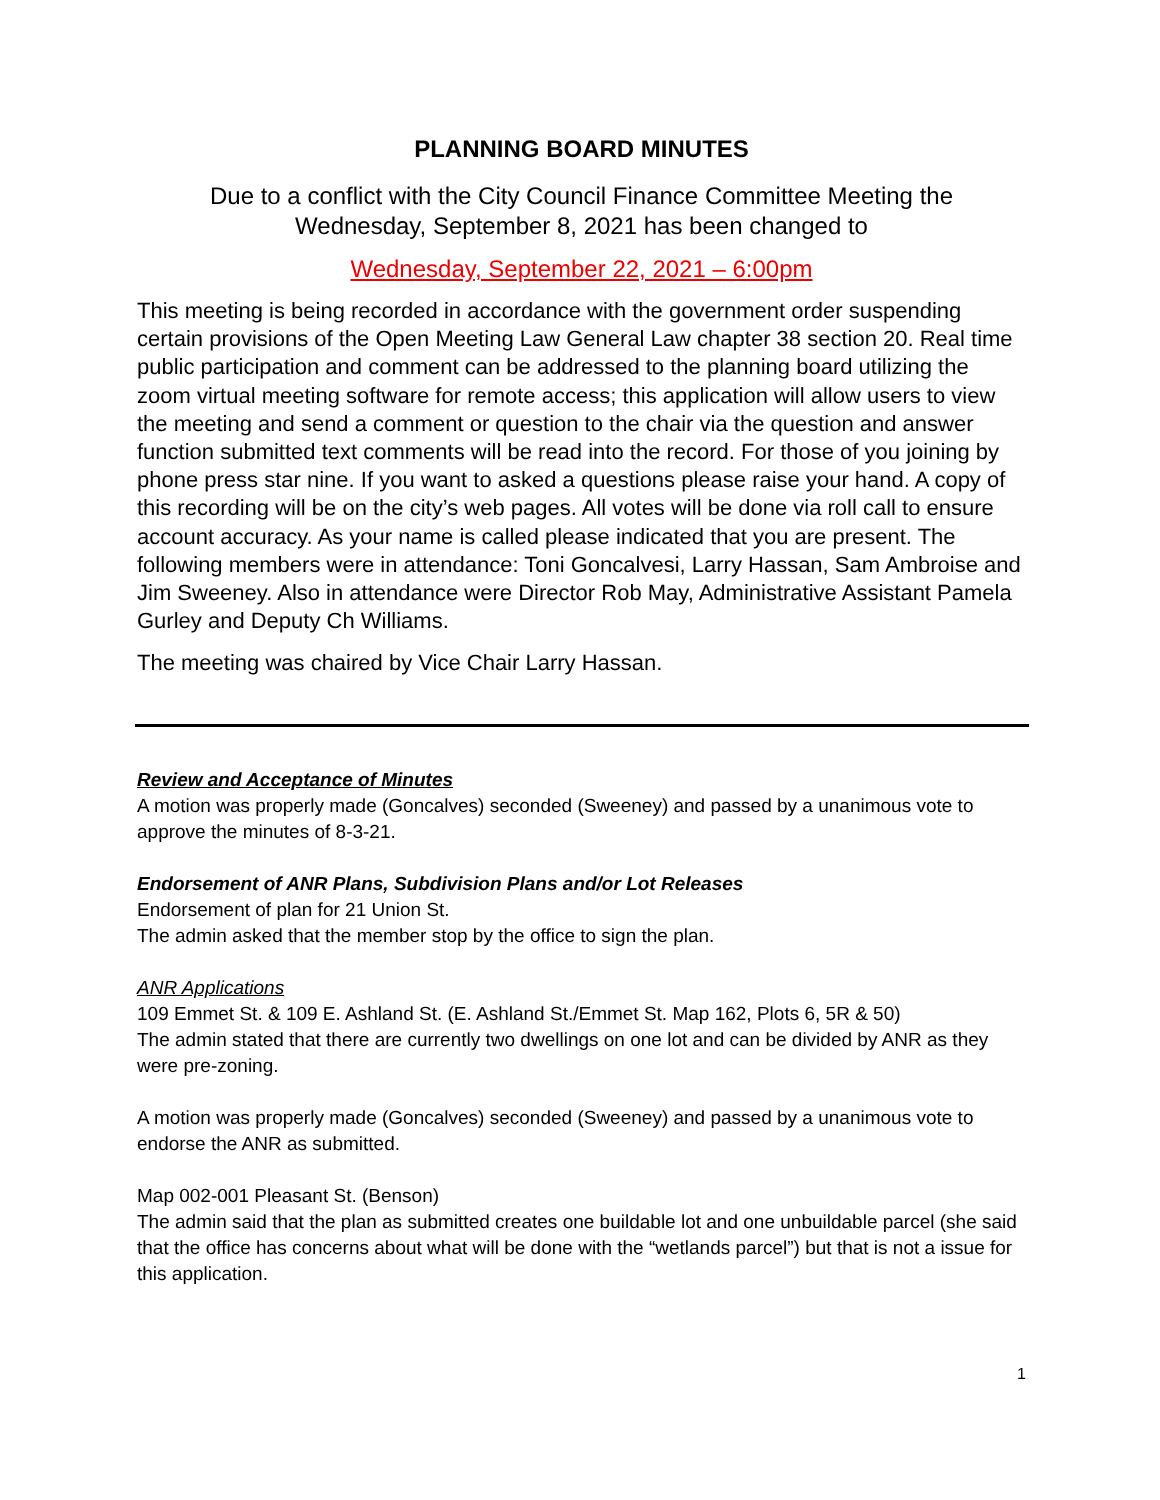PLANNING BOARD MINUTES
Due to a conflict with the City Council Finance Committee Meeting the
Wednesday, September 8, 2021 has been changed to
Wednesday, September 22, 2021 – 6:00pm
This meeting is being recorded in accordance with the government order suspending certain provisions of the Open Meeting Law General Law chapter 38 section 20. Real time public participation and comment can be addressed to the planning board utilizing the zoom virtual meeting software for remote access; this application will allow users to view the meeting and send a comment or question to the chair via the question and answer function submitted text comments will be read into the record. For those of you joining by phone press star nine. If you want to asked a questions please raise your hand. A copy of this recording will be on the city’s web pages. All votes will be done via roll call to ensure account accuracy. As your name is called please indicated that you are present. The following members were in attendance: Toni Goncalvesi, Larry Hassan, Sam Ambroise and Jim Sweeney. Also in attendance were Director Rob May, Administrative Assistant Pamela Gurley and Deputy Ch Williams.
The meeting was chaired by Vice Chair Larry Hassan.
Review and Acceptance of Minutes
A motion was properly made (Goncalves) seconded (Sweeney) and passed by a unanimous vote to approve the minutes of 8-3-21.
Endorsement of ANR Plans, Subdivision Plans and/or Lot Releases
Endorsement of plan for 21 Union St.
The admin asked that the member stop by the office to sign the plan.
ANR Applications
109 Emmet St. & 109 E. Ashland St. (E. Ashland St./Emmet St. Map 162, Plots 6, 5R & 50)
The admin stated that there are currently two dwellings on one lot and can be divided by ANR as they were pre-zoning.
A motion was properly made (Goncalves) seconded (Sweeney) and passed by a unanimous vote to endorse the ANR as submitted.
Map 002-001 Pleasant St. (Benson)
The admin said that the plan as submitted creates one buildable lot and one unbuildable parcel (she said that the office has concerns about what will be done with the “wetlands parcel”) but that is not a issue for this application.
1